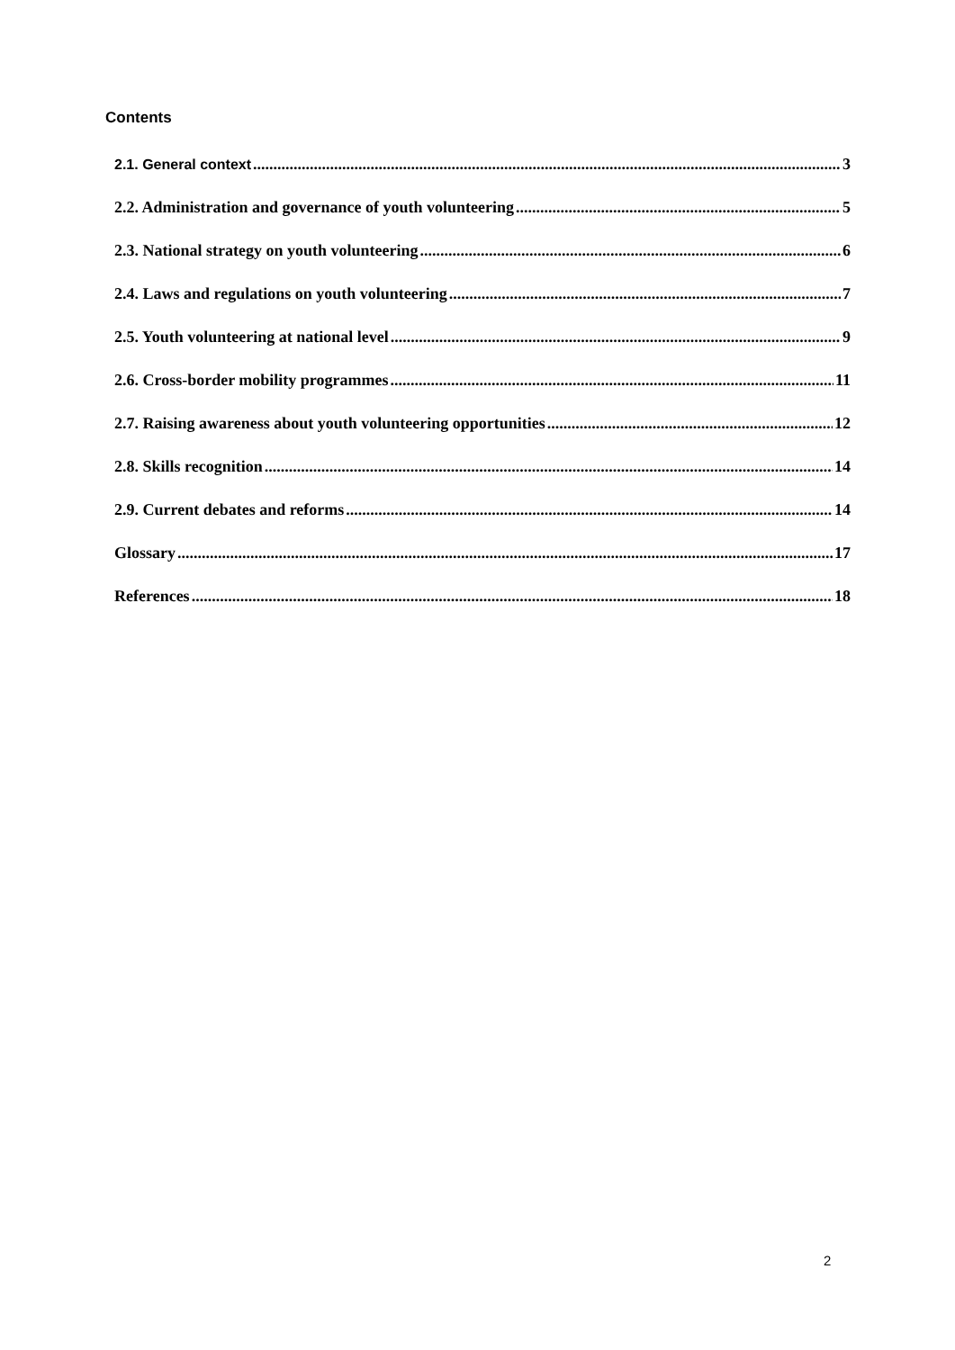Contents
2.1. General context 3
2.2. Administration and governance of youth volunteering 5
2.3. National strategy on youth volunteering 6
2.4. Laws and regulations on youth volunteering 7
2.5. Youth volunteering at national level 9
2.6. Cross-border mobility programmes 11
2.7. Raising awareness about youth volunteering opportunities 12
2.8. Skills recognition 14
2.9. Current debates and reforms 14
Glossary 17
References 18
2